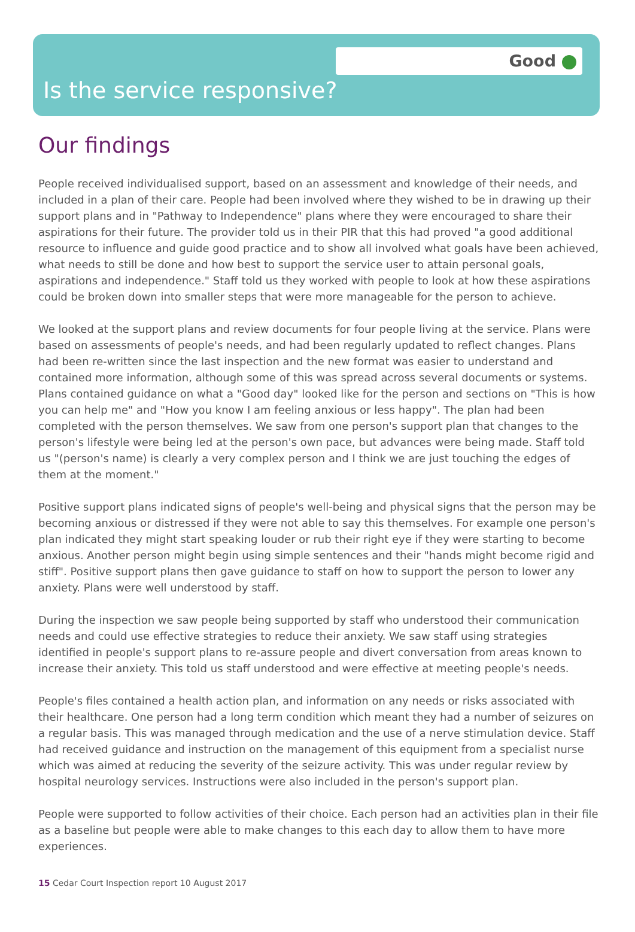Good
Is the service responsive?
Our findings
People received individualised support, based on an assessment and knowledge of their needs, and included in a plan of their care. People had been involved where they wished to be in drawing up their support plans and in "Pathway to Independence" plans where they were encouraged to share their aspirations for their future. The provider told us in their PIR that this had proved "a good additional resource to influence and guide good practice and to show all involved what goals have been achieved, what needs to still be done and how best to support the service user to attain personal goals, aspirations and independence." Staff told us they worked with people to look at how these aspirations could be broken down into smaller steps that were more manageable for the person to achieve.
We looked at the support plans and review documents for four people living at the service. Plans were based on assessments of people's needs, and had been regularly updated to reflect changes. Plans had been re-written since the last inspection and the new format was easier to understand and contained more information, although some of this was spread across several documents or systems. Plans contained guidance on what a "Good day" looked like for the person and sections on "This is how you can help me" and "How you know I am feeling anxious or less happy". The plan had been completed with the person themselves. We saw from one person's support plan that changes to the person's lifestyle were being led at the person's own pace, but advances were being made. Staff told us "(person's name) is clearly a very complex person and I think we are just touching the edges of them at the moment."
Positive support plans indicated signs of people's well-being and physical signs that the person may be becoming anxious or distressed if they were not able to say this themselves. For example one person's plan indicated they might start speaking louder or rub their right eye if they were starting to become anxious. Another person might begin using simple sentences and their "hands might become rigid and stiff". Positive support plans then gave guidance to staff on how to support the person to lower any anxiety. Plans were well understood by staff.
During the inspection we saw people being supported by staff who understood their communication needs and could use effective strategies to reduce their anxiety. We saw staff using strategies identified in people's support plans to re-assure people and divert conversation from areas known to increase their anxiety. This told us staff understood and were effective at meeting people's needs.
People's files contained a health action plan, and information on any needs or risks associated with their healthcare. One person had a long term condition which meant they had a number of seizures on a regular basis. This was managed through medication and the use of a nerve stimulation device. Staff had received guidance and instruction on the management of this equipment from a specialist nurse which was aimed at reducing the severity of the seizure activity. This was under regular review by hospital neurology services. Instructions were also included in the person's support plan.
People were supported to follow activities of their choice. Each person had an activities plan in their file as a baseline but people were able to make changes to this each day to allow them to have more experiences.
15 Cedar Court Inspection report 10 August 2017